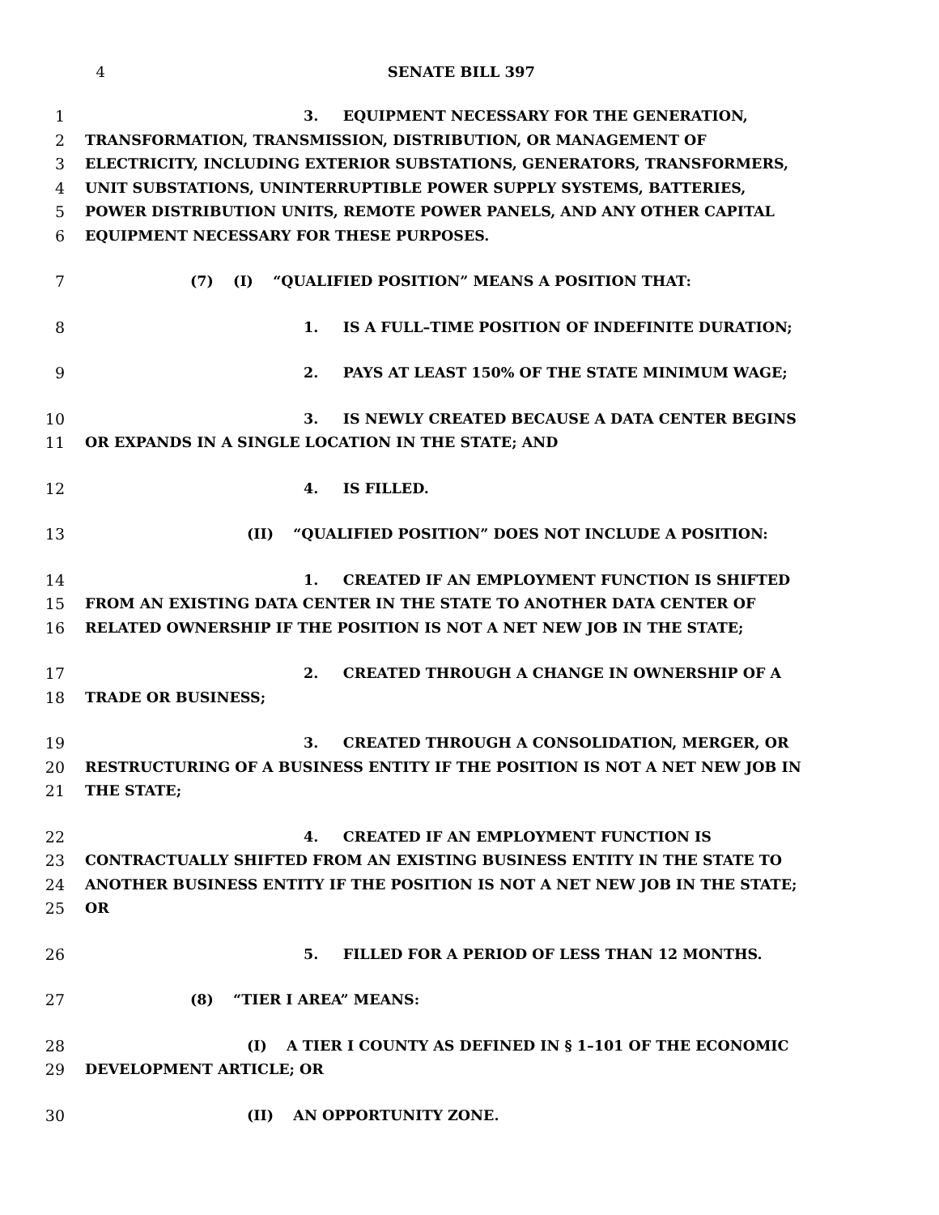4 SENATE BILL 397
1 3. EQUIPMENT NECESSARY FOR THE GENERATION,
2 TRANSFORMATION, TRANSMISSION, DISTRIBUTION, OR MANAGEMENT OF
3 ELECTRICITY, INCLUDING EXTERIOR SUBSTATIONS, GENERATORS, TRANSFORMERS,
4 UNIT SUBSTATIONS, UNINTERRUPTIBLE POWER SUPPLY SYSTEMS, BATTERIES,
5 POWER DISTRIBUTION UNITS, REMOTE POWER PANELS, AND ANY OTHER CAPITAL
6 EQUIPMENT NECESSARY FOR THESE PURPOSES.
7 (7) (I) “QUALIFIED POSITION” MEANS A POSITION THAT:
8 1. IS A FULL–TIME POSITION OF INDEFINITE DURATION;
9 2. PAYS AT LEAST 150% OF THE STATE MINIMUM WAGE;
10 3. IS NEWLY CREATED BECAUSE A DATA CENTER BEGINS
11 OR EXPANDS IN A SINGLE LOCATION IN THE STATE; AND
12 4. IS FILLED.
13 (II) “QUALIFIED POSITION” DOES NOT INCLUDE A POSITION:
14 1. CREATED IF AN EMPLOYMENT FUNCTION IS SHIFTED
15 FROM AN EXISTING DATA CENTER IN THE STATE TO ANOTHER DATA CENTER OF
16 RELATED OWNERSHIP IF THE POSITION IS NOT A NET NEW JOB IN THE STATE;
17 2. CREATED THROUGH A CHANGE IN OWNERSHIP OF A
18 TRADE OR BUSINESS;
19 3. CREATED THROUGH A CONSOLIDATION, MERGER, OR
20 RESTRUCTURING OF A BUSINESS ENTITY IF THE POSITION IS NOT A NET NEW JOB IN
21 THE STATE;
22 4. CREATED IF AN EMPLOYMENT FUNCTION IS
23 CONTRACTUALLY SHIFTED FROM AN EXISTING BUSINESS ENTITY IN THE STATE TO
24 ANOTHER BUSINESS ENTITY IF THE POSITION IS NOT A NET NEW JOB IN THE STATE;
25 OR
26 5. FILLED FOR A PERIOD OF LESS THAN 12 MONTHS.
27 (8) “TIER I AREA” MEANS:
28 (I) A TIER I COUNTY AS DEFINED IN § 1–101 OF THE ECONOMIC
29 DEVELOPMENT ARTICLE; OR
30 (II) AN OPPORTUNITY ZONE.